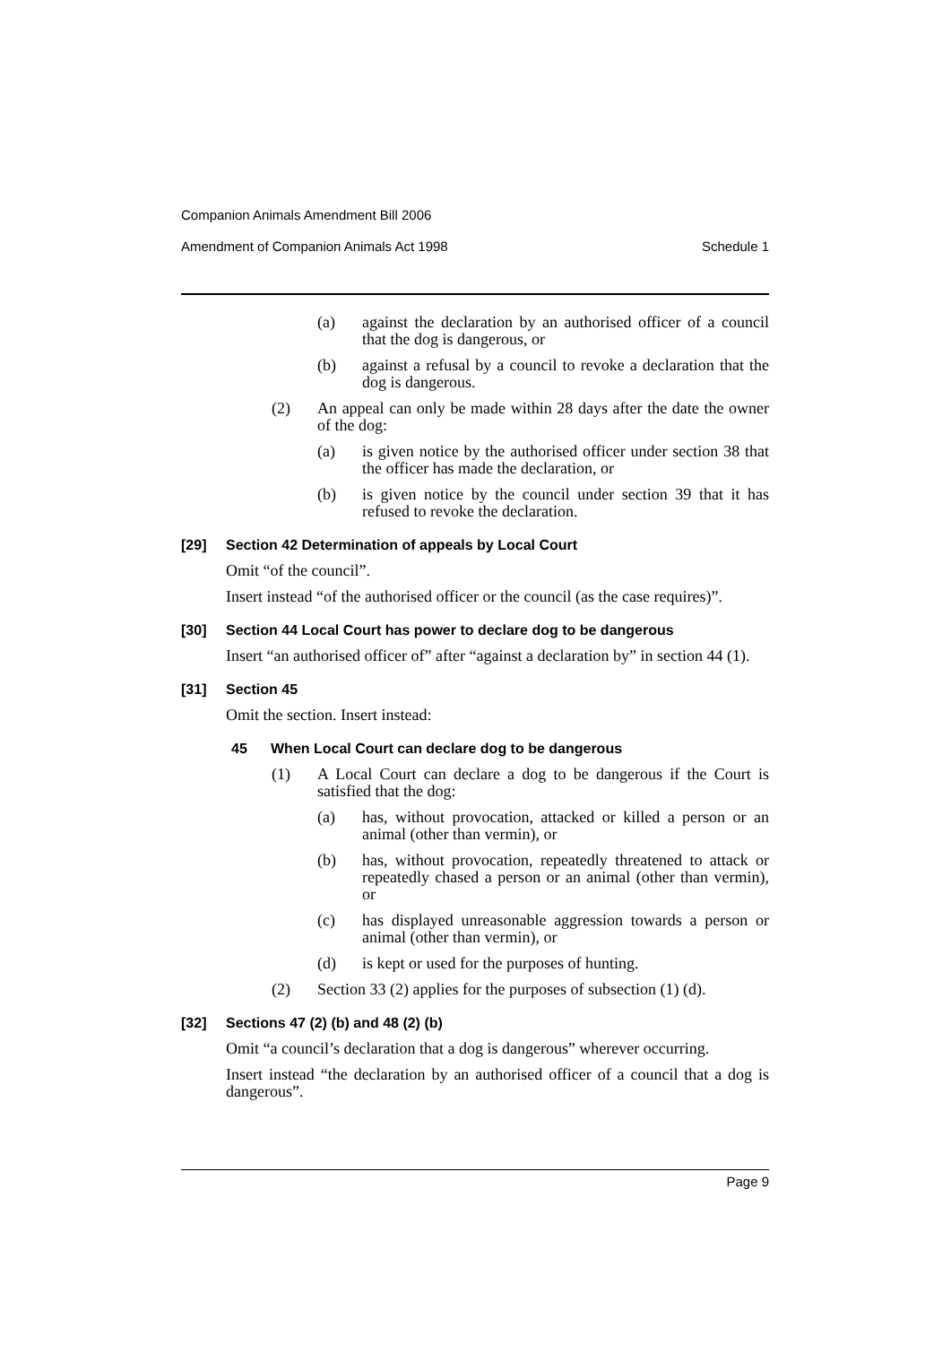Companion Animals Amendment Bill 2006
Amendment of Companion Animals Act 1998 Schedule 1
(a) against the declaration by an authorised officer of a council that the dog is dangerous, or
(b) against a refusal by a council to revoke a declaration that the dog is dangerous.
(2) An appeal can only be made within 28 days after the date the owner of the dog:
(a) is given notice by the authorised officer under section 38 that the officer has made the declaration, or
(b) is given notice by the council under section 39 that it has refused to revoke the declaration.
[29] Section 42 Determination of appeals by Local Court
Omit “of the council”.
Insert instead “of the authorised officer or the council (as the case requires)”.
[30] Section 44 Local Court has power to declare dog to be dangerous
Insert “an authorised officer of” after “against a declaration by” in section 44 (1).
[31] Section 45
Omit the section. Insert instead:
45 When Local Court can declare dog to be dangerous
(1) A Local Court can declare a dog to be dangerous if the Court is satisfied that the dog:
(a) has, without provocation, attacked or killed a person or an animal (other than vermin), or
(b) has, without provocation, repeatedly threatened to attack or repeatedly chased a person or an animal (other than vermin), or
(c) has displayed unreasonable aggression towards a person or animal (other than vermin), or
(d) is kept or used for the purposes of hunting.
(2) Section 33 (2) applies for the purposes of subsection (1) (d).
[32] Sections 47 (2) (b) and 48 (2) (b)
Omit “a council’s declaration that a dog is dangerous” wherever occurring.
Insert instead “the declaration by an authorised officer of a council that a dog is dangerous”.
Page 9